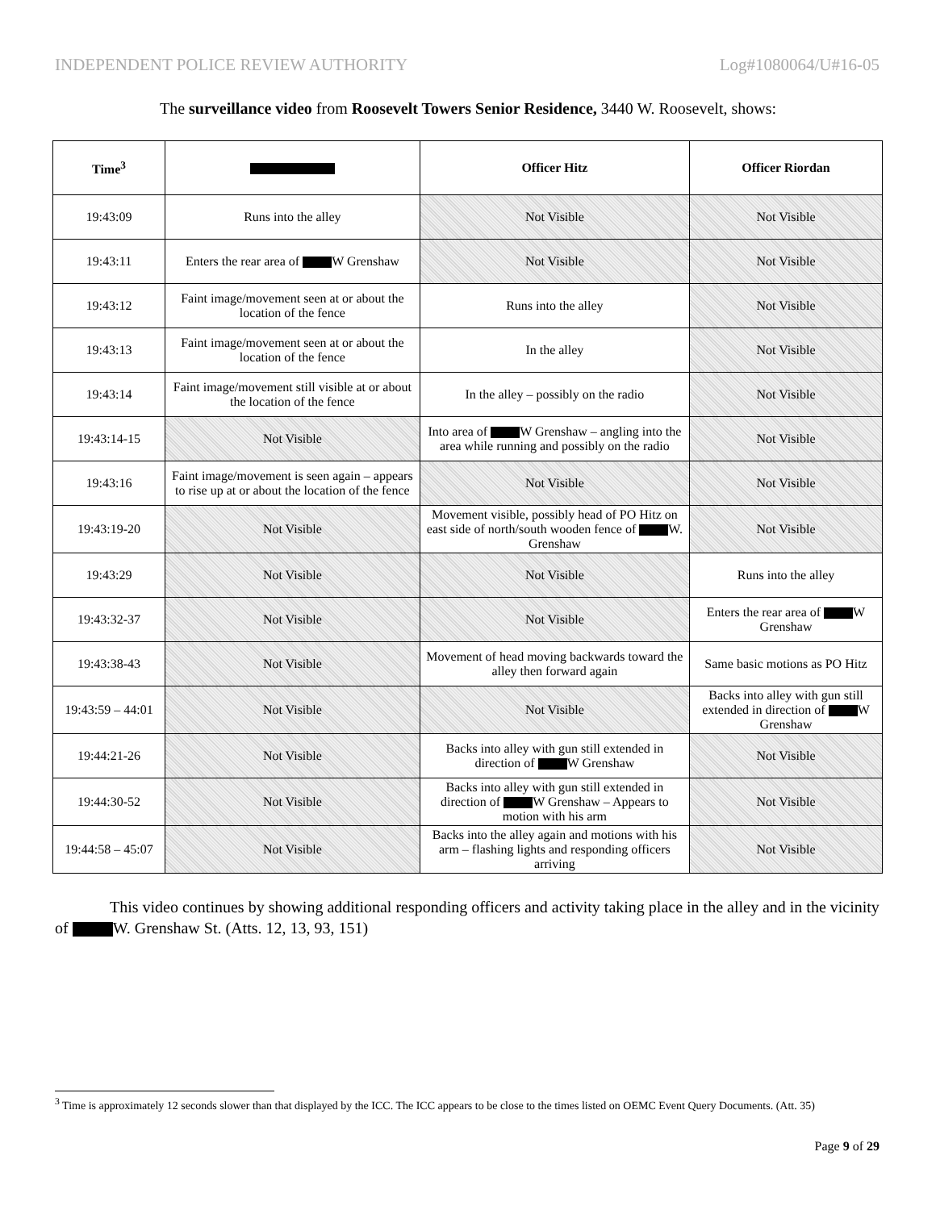INDEPENDENT POLICE REVIEW AUTHORITY Log#1080064/U#16-05
The surveillance video from Roosevelt Towers Senior Residence, 3440 W. Roosevelt, shows:
| Time<sup>3</sup> | | Officer Hitz | Officer Riordan |
| --- | --- | --- | --- |
| 19:43:09 | Runs into the alley | Not Visible | Not Visible |
| 19:43:11 | Enters the rear area of W Grenshaw | Not Visible | Not Visible |
| 19:43:12 | Faint image/movement seen at or about the location of the fence | Runs into the alley | Not Visible |
| 19:43:13 | Faint image/movement seen at or about the location of the fence | In the alley | Not Visible |
| 19:43:14 | Faint image/movement still visible at or about the location of the fence | In the alley – possibly on the radio | Not Visible |
| 19:43:14-15 | Not Visible | Into area of W Grenshaw – angling into the area while running and possibly on the radio | Not Visible |
| 19:43:16 | Faint image/movement is seen again – appears to rise up at or about the location of the fence | Not Visible | Not Visible |
| 19:43:19-20 | Not Visible | Movement visible, possibly head of PO Hitz on east side of north/south wooden fence of W. Grenshaw | Not Visible |
| 19:43:29 | Not Visible | Not Visible | Runs into the alley |
| 19:43:32-37 | Not Visible | Not Visible | Enters the rear area of W Grenshaw |
| 19:43:38-43 | Not Visible | Movement of head moving backwards toward the alley then forward again | Same basic motions as PO Hitz |
| 19:43:59 – 44:01 | Not Visible | Not Visible | Backs into alley with gun still extended in direction of W Grenshaw |
| 19:44:21-26 | Not Visible | Backs into alley with gun still extended in direction of W Grenshaw | Not Visible |
| 19:44:30-52 | Not Visible | Backs into alley with gun still extended in direction of W Grenshaw – Appears to motion with his arm | Not Visible |
| 19:44:58 – 45:07 | Not Visible | Backs into the alley again and motions with his arm – flashing lights and responding officers arriving | Not Visible |
This video continues by showing additional responding officers and activity taking place in the alley and in the vicinity of W. Grenshaw St. (Atts. 12, 13, 93, 151)
<sup>3</sup> Time is approximately 12 seconds slower than that displayed by the ICC. The ICC appears to be close to the times listed on OEMC Event Query Documents. (Att. 35)
Page 9 of 29